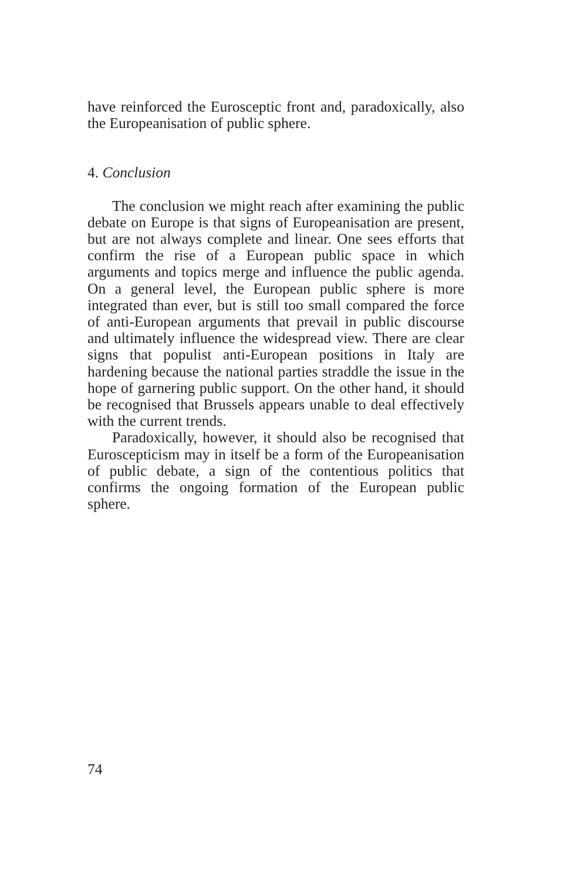have reinforced the Eurosceptic front and, paradoxically, also the Europeanisation of public sphere.
4. Conclusion
The conclusion we might reach after examining the public debate on Europe is that signs of Europeanisation are present, but are not always complete and linear. One sees efforts that confirm the rise of a European public space in which arguments and topics merge and influence the public agenda. On a general level, the European public sphere is more integrated than ever, but is still too small compared the force of anti-European arguments that prevail in public discourse and ultimately influence the widespread view. There are clear signs that populist anti-European positions in Italy are hardening because the national parties straddle the issue in the hope of garnering public support. On the other hand, it should be recognised that Brussels appears unable to deal effectively with the current trends.
Paradoxically, however, it should also be recognised that Euroscepticism may in itself be a form of the Europeanisation of public debate, a sign of the contentious politics that confirms the ongoing formation of the European public sphere.
74